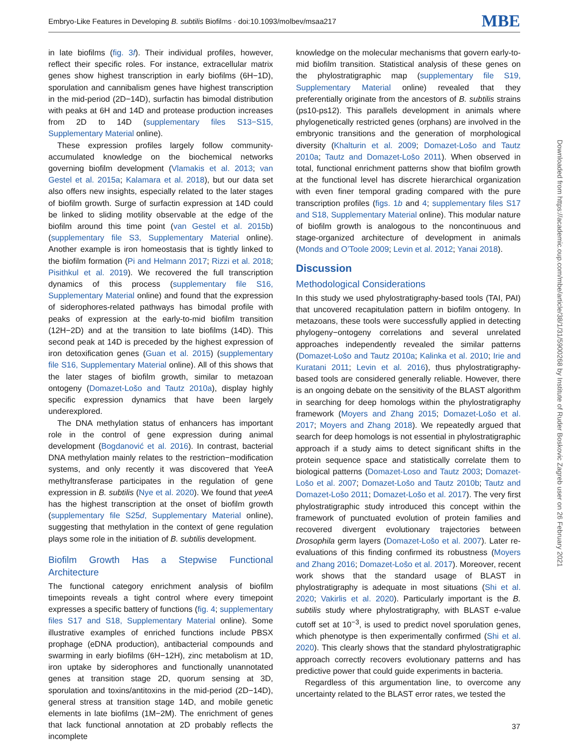Embryo-Like Features in Developing B. subtilis Biofilms · doi:10.1093/molbev/msaa217 MBE
in late biofilms (fig. 3f). Their individual profiles, however, reflect their specific roles. For instance, extracellular matrix genes show highest transcription in early biofilms (6H−1D), sporulation and cannibalism genes have highest transcription in the mid-period (2D−14D), surfactin has bimodal distribution with peaks at 6H and 14D and protease production increases from 2D to 14D (supplementary files S13−S15, Supplementary Material online).
These expression profiles largely follow community-accumulated knowledge on the biochemical networks governing biofilm development (Vlamakis et al. 2013; van Gestel et al. 2015a; Kalamara et al. 2018), but our data set also offers new insights, especially related to the later stages of biofilm growth. Surge of surfactin expression at 14D could be linked to sliding motility observable at the edge of the biofilm around this time point (van Gestel et al. 2015b) (supplementary file S3, Supplementary Material online). Another example is iron homeostasis that is tightly linked to the biofilm formation (Pi and Helmann 2017; Rizzi et al. 2018; Pisithkul et al. 2019). We recovered the full transcription dynamics of this process (supplementary file S16, Supplementary Material online) and found that the expression of siderophores-related pathways has bimodal profile with peaks of expression at the early-to-mid biofilm transition (12H−2D) and at the transition to late biofilms (14D). This second peak at 14D is preceded by the highest expression of iron detoxification genes (Guan et al. 2015) (supplementary file S16, Supplementary Material online). All of this shows that the later stages of biofilm growth, similar to metazoan ontogeny (Domazet-Lošo and Tautz 2010a), display highly specific expression dynamics that have been largely underexplored.
The DNA methylation status of enhancers has important role in the control of gene expression during animal development (Bogdanović et al. 2016). In contrast, bacterial DNA methylation mainly relates to the restriction−modification systems, and only recently it was discovered that YeeA methyltransferase participates in the regulation of gene expression in B. subtilis (Nye et al. 2020). We found that yeeA has the highest transcription at the onset of biofilm growth (supplementary file S25d, Supplementary Material online), suggesting that methylation in the context of gene regulation plays some role in the initiation of B. subtilis development.
Biofilm Growth Has a Stepwise Functional Architecture
The functional category enrichment analysis of biofilm timepoints reveals a tight control where every timepoint expresses a specific battery of functions (fig. 4; supplementary files S17 and S18, Supplementary Material online). Some illustrative examples of enriched functions include PBSX prophage (eDNA production), antibacterial compounds and swarming in early biofilms (6H−12H), zinc metabolism at 1D, iron uptake by siderophores and functionally unannotated genes at transition stage 2D, quorum sensing at 3D, sporulation and toxins/antitoxins in the mid-period (2D−14D), general stress at transition stage 14D, and mobile genetic elements in late biofilms (1M−2M). The enrichment of genes that lack functional annotation at 2D probably reflects the incomplete
knowledge on the molecular mechanisms that govern early-to-mid biofilm transition. Statistical analysis of these genes on the phylostratigraphic map (supplementary file S19, Supplementary Material online) revealed that they preferentially originate from the ancestors of B. subtilis strains (ps10-ps12). This parallels development in animals where phylogenetically restricted genes (orphans) are involved in the embryonic transitions and the generation of morphological diversity (Khalturin et al. 2009; Domazet-Lošo and Tautz 2010a; Tautz and Domazet-Lošo 2011). When observed in total, functional enrichment patterns show that biofilm growth at the functional level has discrete hierarchical organization with even finer temporal grading compared with the pure transcription profiles (figs. 1b and 4; supplementary files S17 and S18, Supplementary Material online). This modular nature of biofilm growth is analogous to the noncontinuous and stage-organized architecture of development in animals (Monds and O’Toole 2009; Levin et al. 2012; Yanai 2018).
Discussion
Methodological Considerations
In this study we used phylostratigraphy-based tools (TAI, PAI) that uncovered recapitulation pattern in biofilm ontogeny. In metazoans, these tools were successfully applied in detecting phylogeny−ontogeny correlations and several unrelated approaches independently revealed the similar patterns (Domazet-Lošo and Tautz 2010a; Kalinka et al. 2010; Irie and Kuratani 2011; Levin et al. 2016), thus phylostratigraphy-based tools are considered generally reliable. However, there is an ongoing debate on the sensitivity of the BLAST algorithm in searching for deep homologs within the phylostratigraphy framework (Moyers and Zhang 2015; Domazet-Lošo et al. 2017; Moyers and Zhang 2018). We repeatedly argued that search for deep homologs is not essential in phylostratigraphic approach if a study aims to detect significant shifts in the protein sequence space and statistically correlate them to biological patterns (Domazet-Loso and Tautz 2003; Domazet-Lošo et al. 2007; Domazet-Lošo and Tautz 2010b; Tautz and Domazet-Lošo 2011; Domazet-Lošo et al. 2017). The very first phylostratigraphic study introduced this concept within the framework of punctuated evolution of protein families and recovered divergent evolutionary trajectories between Drosophila germ layers (Domazet-Lošo et al. 2007). Later re-evaluations of this finding confirmed its robustness (Moyers and Zhang 2016; Domazet-Lošo et al. 2017). Moreover, recent work shows that the standard usage of BLAST in phylostratigraphy is adequate in most situations (Shi et al. 2020; Vakirlis et al. 2020). Particularly important is the B. subtilis study where phylostratigraphy, with BLAST e-value cutoff set at 10<sup>−3</sup>, is used to predict novel sporulation genes, which phenotype is then experimentally confirmed (Shi et al. 2020). This clearly shows that the standard phylostratigraphic approach correctly recovers evolutionary patterns and has predictive power that could guide experiments in bacteria.
Regardless of this argumentation line, to overcome any uncertainty related to the BLAST error rates, we tested the
Downloaded from https://academic.oup.com/mbe/article/38/1/31/5900268 by Institute of Ruder Boskovic Zagreb user on 26 February 2021
37